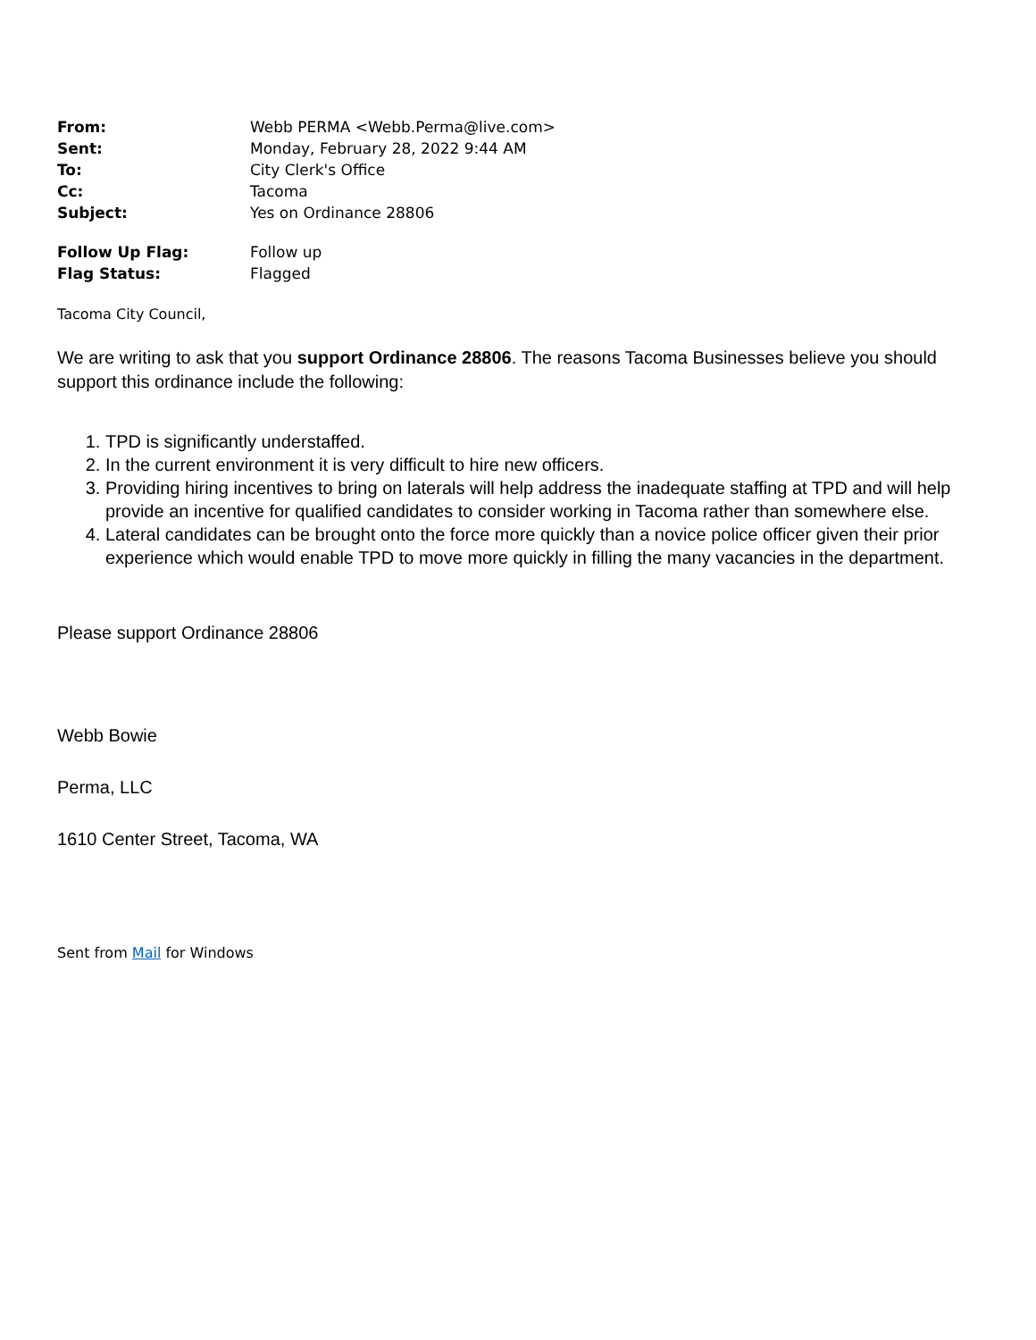| From: | Webb PERMA <Webb.Perma@live.com> |
| Sent: | Monday, February 28, 2022 9:44 AM |
| To: | City Clerk's Office |
| Cc: | Tacoma |
| Subject: | Yes on Ordinance 28806 |
| Follow Up Flag: | Follow up |
| Flag Status: | Flagged |
Tacoma City Council,
We are writing to ask that you support Ordinance 28806. The reasons Tacoma Businesses believe you should support this ordinance include the following:
1. TPD is significantly understaffed.
2. In the current environment it is very difficult to hire new officers.
3. Providing hiring incentives to bring on laterals will help address the inadequate staffing at TPD and will help provide an incentive for qualified candidates to consider working in Tacoma rather than somewhere else.
4. Lateral candidates can be brought onto the force more quickly than a novice police officer given their prior experience which would enable TPD to move more quickly in filling the many vacancies in the department.
Please support Ordinance 28806
Webb Bowie
Perma, LLC
1610 Center Street, Tacoma, WA
Sent from Mail for Windows